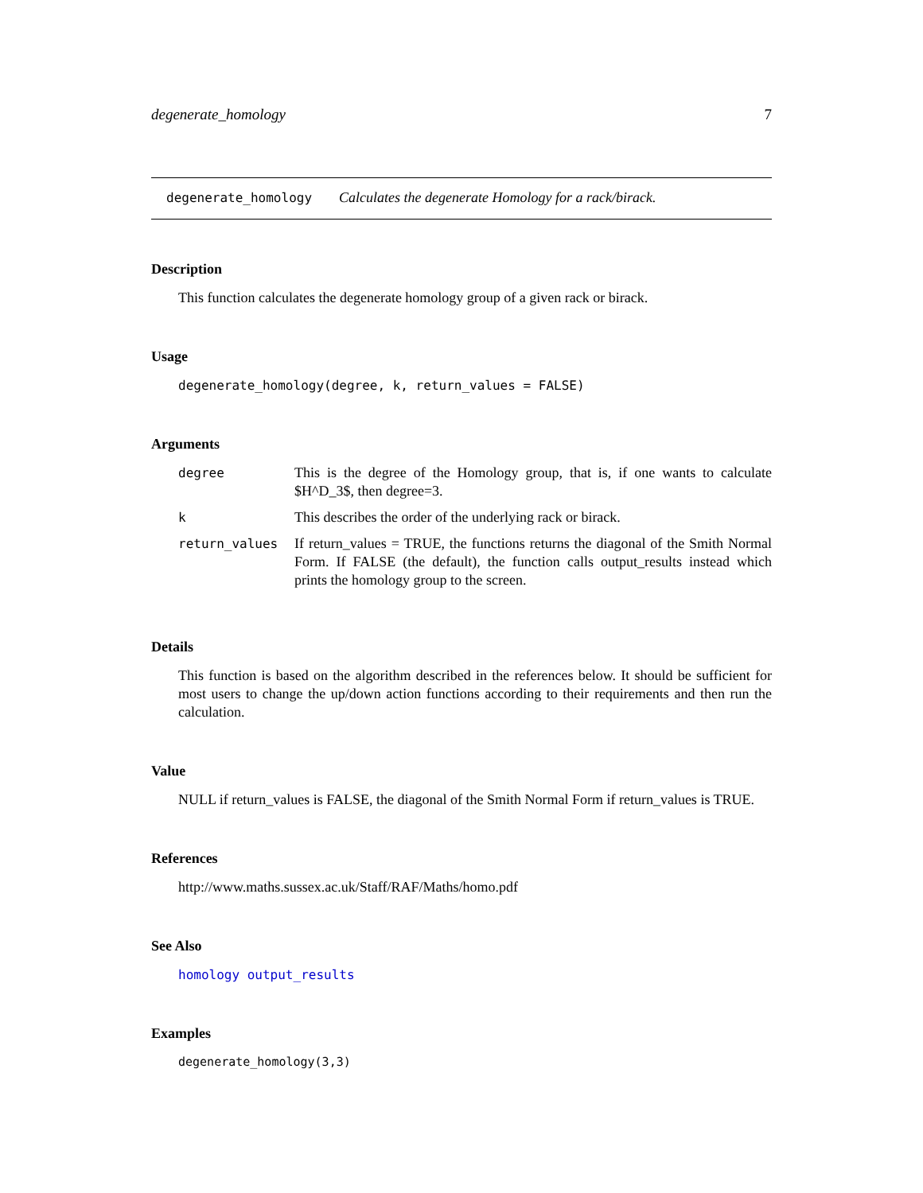degenerate_homology 7
degenerate_homology Calculates the degenerate Homology for a rack/birack.
Description
This function calculates the degenerate homology group of a given rack or birack.
Usage
degenerate_homology(degree, k, return_values = FALSE)
Arguments
| degree | This is the degree of the Homology group, that is, if one wants to calculate $H^D_3$, then degree=3. |
| k | This describes the order of the underlying rack or birack. |
| return_values | If return_values = TRUE, the functions returns the diagonal of the Smith Normal Form. If FALSE (the default), the function calls output_results instead which prints the homology group to the screen. |
Details
This function is based on the algorithm described in the references below. It should be sufficient for most users to change the up/down action functions according to their requirements and then run the calculation.
Value
NULL if return_values is FALSE, the diagonal of the Smith Normal Form if return_values is TRUE.
References
http://www.maths.sussex.ac.uk/Staff/RAF/Maths/homo.pdf
See Also
homology output_results
Examples
degenerate_homology(3,3)